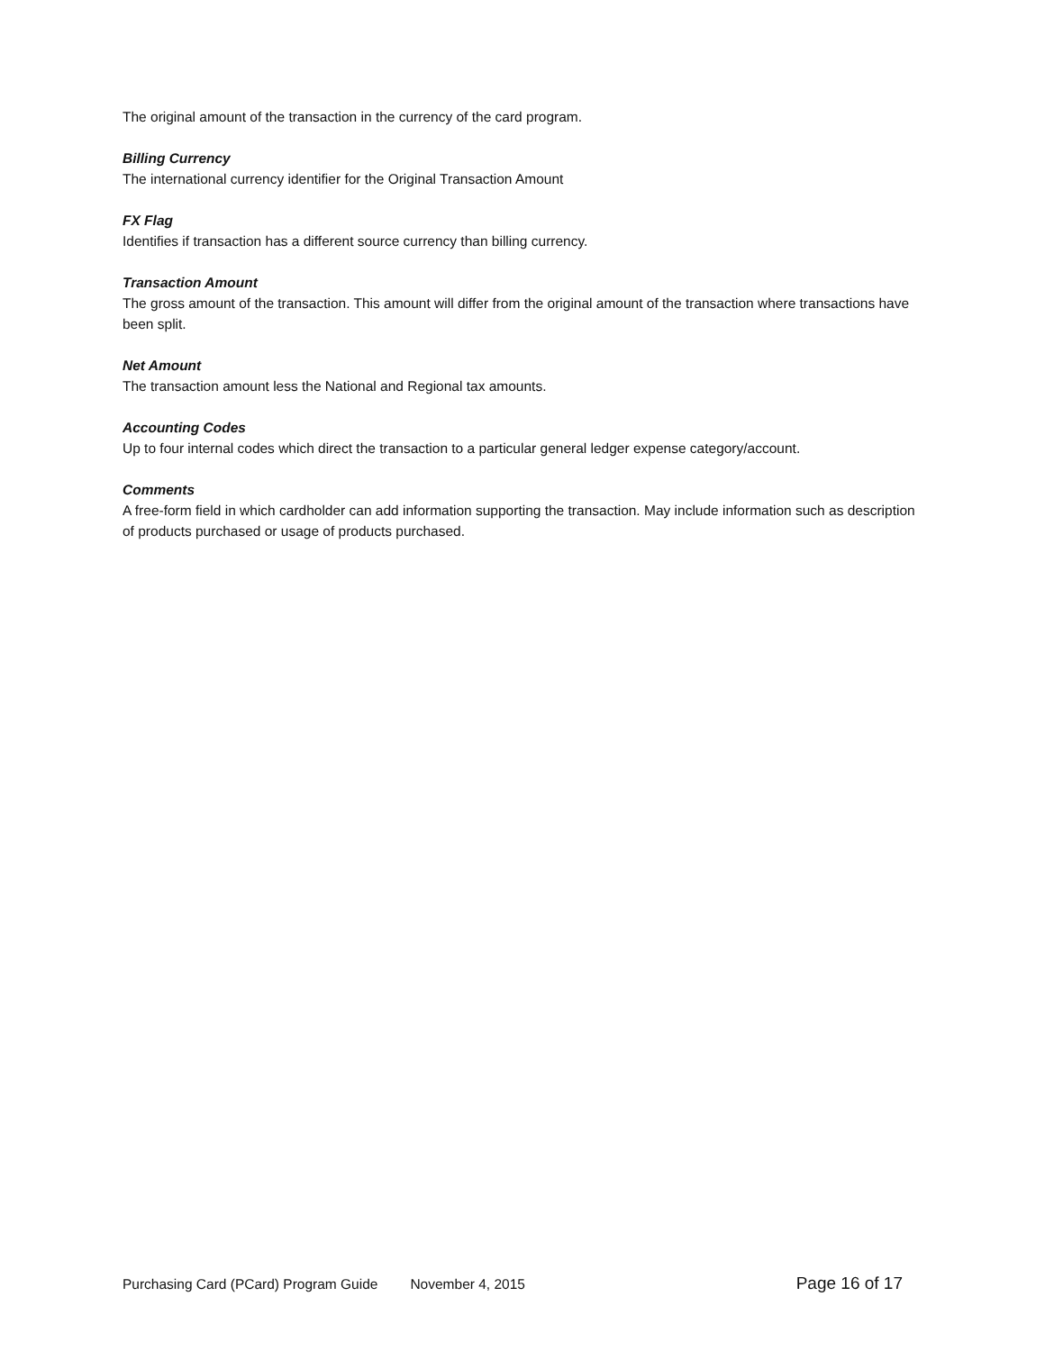The original amount of the transaction in the currency of the card program.
Billing Currency
The international currency identifier for the Original Transaction Amount
FX Flag
Identifies if transaction has a different source currency than billing currency.
Transaction Amount
The gross amount of the transaction. This amount will differ from the original amount of the transaction where transactions have been split.
Net Amount
The transaction amount less the National and Regional tax amounts.
Accounting Codes
Up to four internal codes which direct the transaction to a particular general ledger expense category/account.
Comments
A free-form field in which cardholder can add information supporting the transaction. May include information such as description of products purchased or usage of products purchased.
Purchasing Card (PCard) Program Guide November 4, 2015 Page 16 of 17